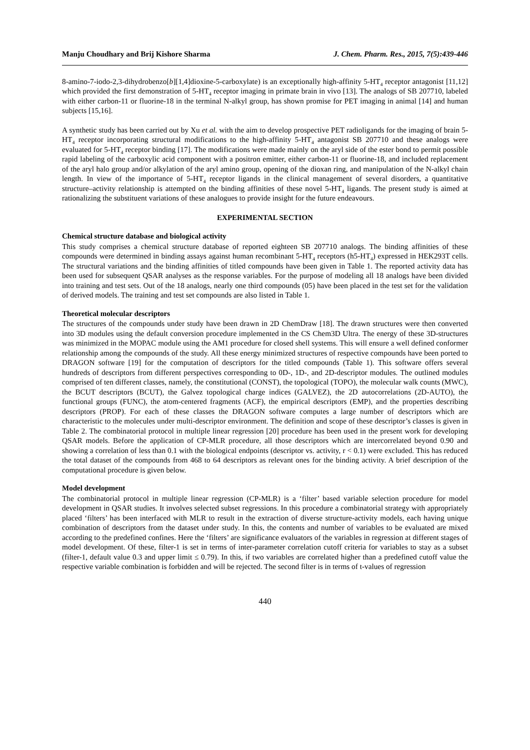Manju Choudhary and Brij Kishore Sharma J. Chem. Pharm. Res., 2015, 7(5):439-446
8-amino-7-iodo-2,3-dihydrobenzo[b][1,4]dioxine-5-carboxylate) is an exceptionally high-affinity 5-HT<sub>4</sub> receptor antagonist [11,12] which provided the first demonstration of 5-HT<sub>4</sub> receptor imaging in primate brain in vivo [13]. The analogs of SB 207710, labeled with either carbon-11 or fluorine-18 in the terminal N-alkyl group, has shown promise for PET imaging in animal [14] and human subjects [15,16].
A synthetic study has been carried out by Xu et al. with the aim to develop prospective PET radioligands for the imaging of brain 5-HT<sub>4</sub> receptor incorporating structural modifications to the high-affinity 5-HT<sub>4</sub> antagonist SB 207710 and these analogs were evaluated for 5-HT<sub>4</sub> receptor binding [17]. The modifications were made mainly on the aryl side of the ester bond to permit possible rapid labeling of the carboxylic acid component with a positron emitter, either carbon-11 or fluorine-18, and included replacement of the aryl halo group and/or alkylation of the aryl amino group, opening of the dioxan ring, and manipulation of the N-alkyl chain length. In view of the importance of 5-HT<sub>4</sub> receptor ligands in the clinical management of several disorders, a quantitative structure–activity relationship is attempted on the binding affinities of these novel 5-HT<sub>4</sub> ligands. The present study is aimed at rationalizing the substituent variations of these analogues to provide insight for the future endeavours.
EXPERIMENTAL SECTION
Chemical structure database and biological activity
This study comprises a chemical structure database of reported eighteen SB 207710 analogs. The binding affinities of these compounds were determined in binding assays against human recombinant 5-HT<sub>4</sub> receptors (h5-HT<sub>4</sub>) expressed in HEK293T cells. The structural variations and the binding affinities of titled compounds have been given in Table 1. The reported activity data has been used for subsequent QSAR analyses as the response variables. For the purpose of modeling all 18 analogs have been divided into training and test sets. Out of the 18 analogs, nearly one third compounds (05) have been placed in the test set for the validation of derived models. The training and test set compounds are also listed in Table 1.
Theoretical molecular descriptors
The structures of the compounds under study have been drawn in 2D ChemDraw [18]. The drawn structures were then converted into 3D modules using the default conversion procedure implemented in the CS Chem3D Ultra. The energy of these 3D-structures was minimized in the MOPAC module using the AM1 procedure for closed shell systems. This will ensure a well defined conformer relationship among the compounds of the study. All these energy minimized structures of respective compounds have been ported to DRAGON software [19] for the computation of descriptors for the titled compounds (Table 1). This software offers several hundreds of descriptors from different perspectives corresponding to 0D-, 1D-, and 2D-descriptor modules. The outlined modules comprised of ten different classes, namely, the constitutional (CONST), the topological (TOPO), the molecular walk counts (MWC), the BCUT descriptors (BCUT), the Galvez topological charge indices (GALVEZ), the 2D autocorrelations (2D-AUTO), the functional groups (FUNC), the atom-centered fragments (ACF), the empirical descriptors (EMP), and the properties describing descriptors (PROP). For each of these classes the DRAGON software computes a large number of descriptors which are characteristic to the molecules under multi-descriptor environment. The definition and scope of these descriptor’s classes is given in Table 2. The combinatorial protocol in multiple linear regression [20] procedure has been used in the present work for developing QSAR models. Before the application of CP-MLR procedure, all those descriptors which are intercorrelated beyond 0.90 and showing a correlation of less than 0.1 with the biological endpoints (descriptor vs. activity, r < 0.1) were excluded. This has reduced the total dataset of the compounds from 468 to 64 descriptors as relevant ones for the binding activity. A brief description of the computational procedure is given below.
Model development
The combinatorial protocol in multiple linear regression (CP-MLR) is a ‘filter’ based variable selection procedure for model development in QSAR studies. It involves selected subset regressions. In this procedure a combinatorial strategy with appropriately placed ‘filters’ has been interfaced with MLR to result in the extraction of diverse structure-activity models, each having unique combination of descriptors from the dataset under study. In this, the contents and number of variables to be evaluated are mixed according to the predefined confines. Here the ‘filters’ are significance evaluators of the variables in regression at different stages of model development. Of these, filter-1 is set in terms of inter-parameter correlation cutoff criteria for variables to stay as a subset (filter-1, default value 0.3 and upper limit ≤ 0.79). In this, if two variables are correlated higher than a predefined cutoff value the respective variable combination is forbidden and will be rejected. The second filter is in terms of t-values of regression
440